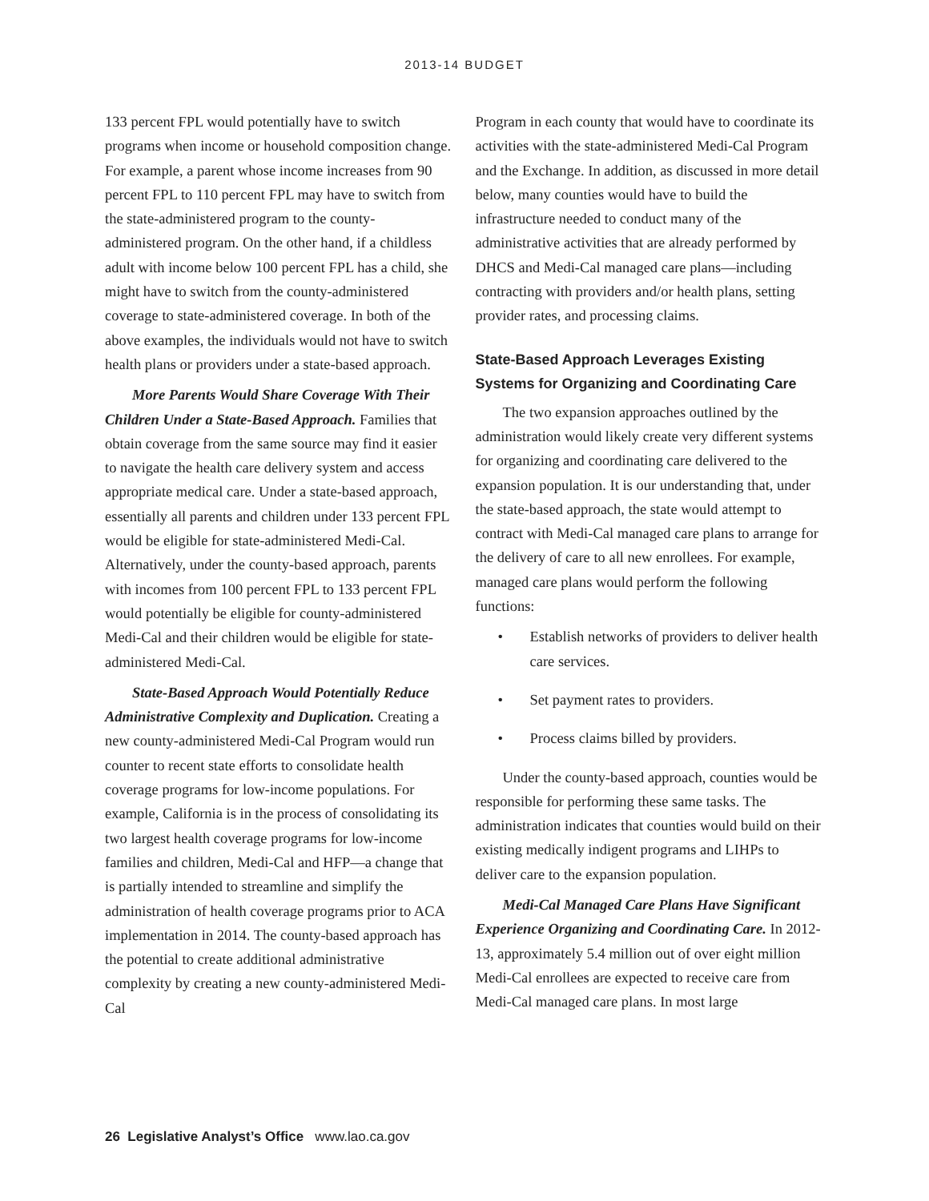2013-14 BUDGET
133 percent FPL would potentially have to switch programs when income or household composition change. For example, a parent whose income increases from 90 percent FPL to 110 percent FPL may have to switch from the state-administered program to the county-administered program. On the other hand, if a childless adult with income below 100 percent FPL has a child, she might have to switch from the county-administered coverage to state-administered coverage. In both of the above examples, the individuals would not have to switch health plans or providers under a state-based approach.
More Parents Would Share Coverage With Their Children Under a State-Based Approach. Families that obtain coverage from the same source may find it easier to navigate the health care delivery system and access appropriate medical care. Under a state-based approach, essentially all parents and children under 133 percent FPL would be eligible for state-administered Medi-Cal. Alternatively, under the county-based approach, parents with incomes from 100 percent FPL to 133 percent FPL would potentially be eligible for county-administered Medi-Cal and their children would be eligible for state-administered Medi-Cal.
State-Based Approach Would Potentially Reduce Administrative Complexity and Duplication. Creating a new county-administered Medi-Cal Program would run counter to recent state efforts to consolidate health coverage programs for low-income populations. For example, California is in the process of consolidating its two largest health coverage programs for low-income families and children, Medi-Cal and HFP—a change that is partially intended to streamline and simplify the administration of health coverage programs prior to ACA implementation in 2014. The county-based approach has the potential to create additional administrative complexity by creating a new county-administered Medi-Cal
Program in each county that would have to coordinate its activities with the state-administered Medi-Cal Program and the Exchange. In addition, as discussed in more detail below, many counties would have to build the infrastructure needed to conduct many of the administrative activities that are already performed by DHCS and Medi-Cal managed care plans—including contracting with providers and/or health plans, setting provider rates, and processing claims.
State-Based Approach Leverages Existing Systems for Organizing and Coordinating Care
The two expansion approaches outlined by the administration would likely create very different systems for organizing and coordinating care delivered to the expansion population. It is our understanding that, under the state-based approach, the state would attempt to contract with Medi-Cal managed care plans to arrange for the delivery of care to all new enrollees. For example, managed care plans would perform the following functions:
• Establish networks of providers to deliver health care services.
• Set payment rates to providers.
• Process claims billed by providers.
Under the county-based approach, counties would be responsible for performing these same tasks. The administration indicates that counties would build on their existing medically indigent programs and LIHPs to deliver care to the expansion population.
Medi-Cal Managed Care Plans Have Significant Experience Organizing and Coordinating Care. In 2012-13, approximately 5.4 million out of over eight million Medi-Cal enrollees are expected to receive care from Medi-Cal managed care plans. In most large
26 Legislative Analyst’s Office www.lao.ca.gov